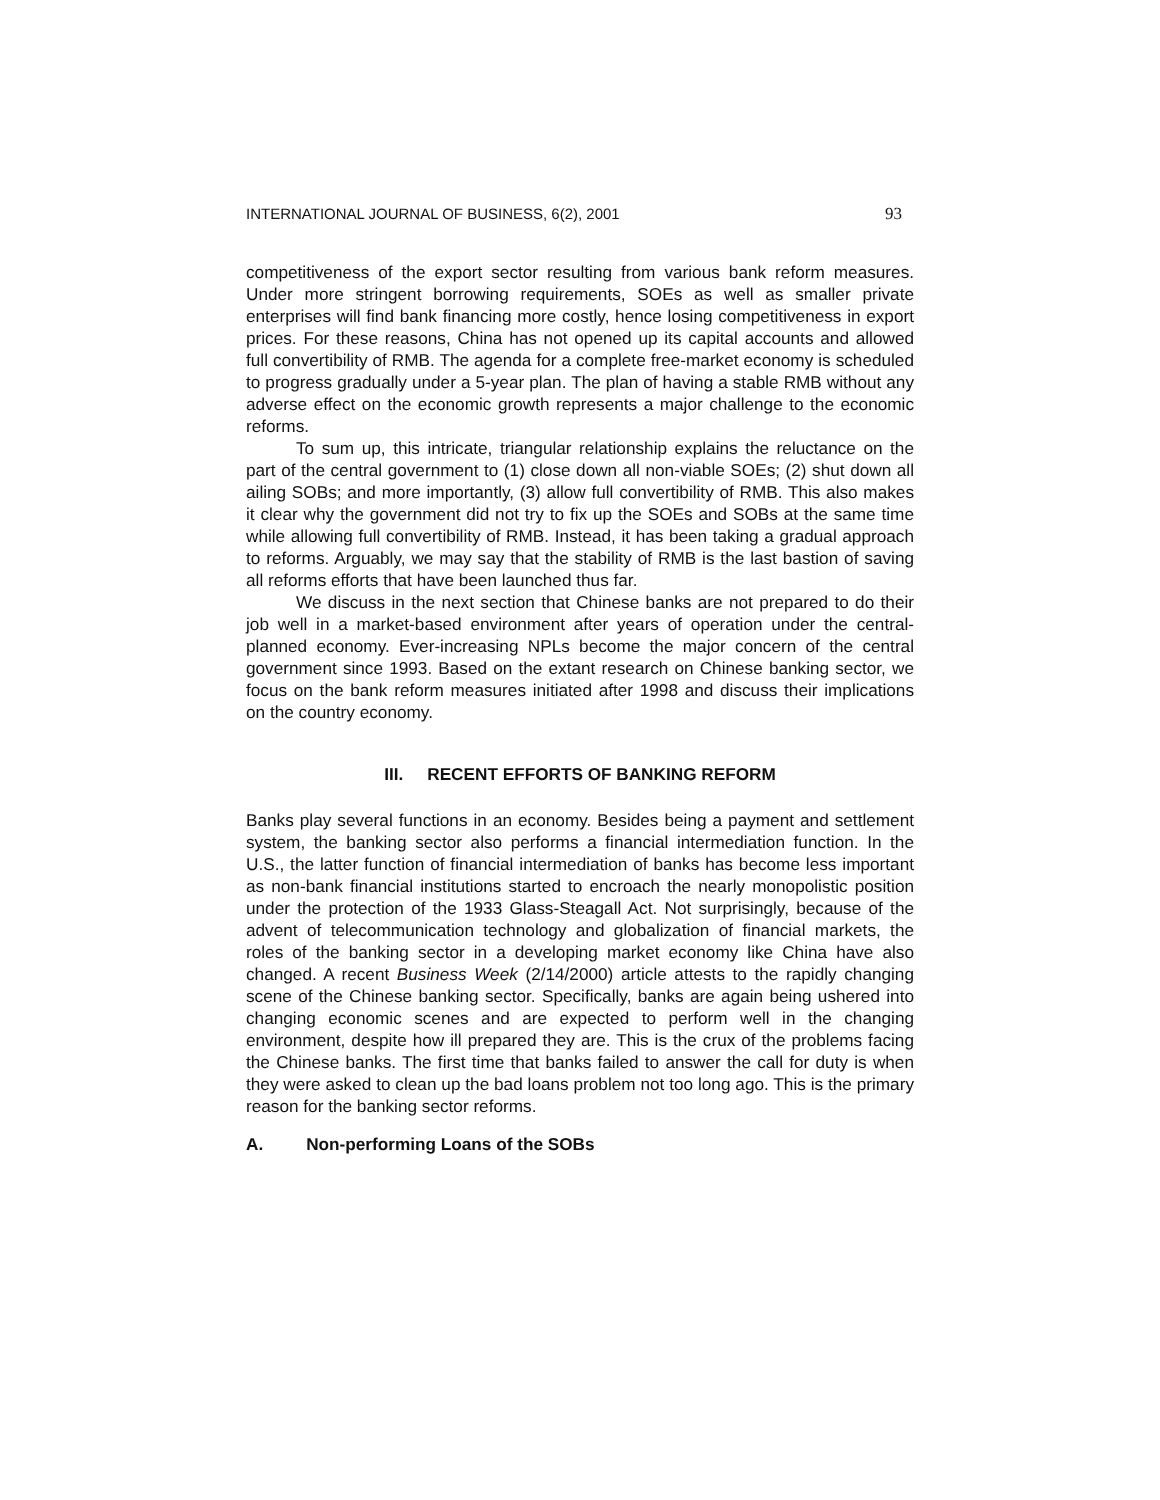INTERNATIONAL JOURNAL OF BUSINESS, 6(2), 2001 93
competitiveness of the export sector resulting from various bank reform measures. Under more stringent borrowing requirements, SOEs as well as smaller private enterprises will find bank financing more costly, hence losing competitiveness in export prices. For these reasons, China has not opened up its capital accounts and allowed full convertibility of RMB. The agenda for a complete free-market economy is scheduled to progress gradually under a 5-year plan. The plan of having a stable RMB without any adverse effect on the economic growth represents a major challenge to the economic reforms.
To sum up, this intricate, triangular relationship explains the reluctance on the part of the central government to (1) close down all non-viable SOEs; (2) shut down all ailing SOBs; and more importantly, (3) allow full convertibility of RMB. This also makes it clear why the government did not try to fix up the SOEs and SOBs at the same time while allowing full convertibility of RMB. Instead, it has been taking a gradual approach to reforms. Arguably, we may say that the stability of RMB is the last bastion of saving all reforms efforts that have been launched thus far.
We discuss in the next section that Chinese banks are not prepared to do their job well in a market-based environment after years of operation under the central-planned economy. Ever-increasing NPLs become the major concern of the central government since 1993. Based on the extant research on Chinese banking sector, we focus on the bank reform measures initiated after 1998 and discuss their implications on the country economy.
III. RECENT EFFORTS OF BANKING REFORM
Banks play several functions in an economy. Besides being a payment and settlement system, the banking sector also performs a financial intermediation function. In the U.S., the latter function of financial intermediation of banks has become less important as non-bank financial institutions started to encroach the nearly monopolistic position under the protection of the 1933 Glass-Steagall Act. Not surprisingly, because of the advent of telecommunication technology and globalization of financial markets, the roles of the banking sector in a developing market economy like China have also changed. A recent Business Week (2/14/2000) article attests to the rapidly changing scene of the Chinese banking sector. Specifically, banks are again being ushered into changing economic scenes and are expected to perform well in the changing environment, despite how ill prepared they are. This is the crux of the problems facing the Chinese banks. The first time that banks failed to answer the call for duty is when they were asked to clean up the bad loans problem not too long ago. This is the primary reason for the banking sector reforms.
A. Non-performing Loans of the SOBs